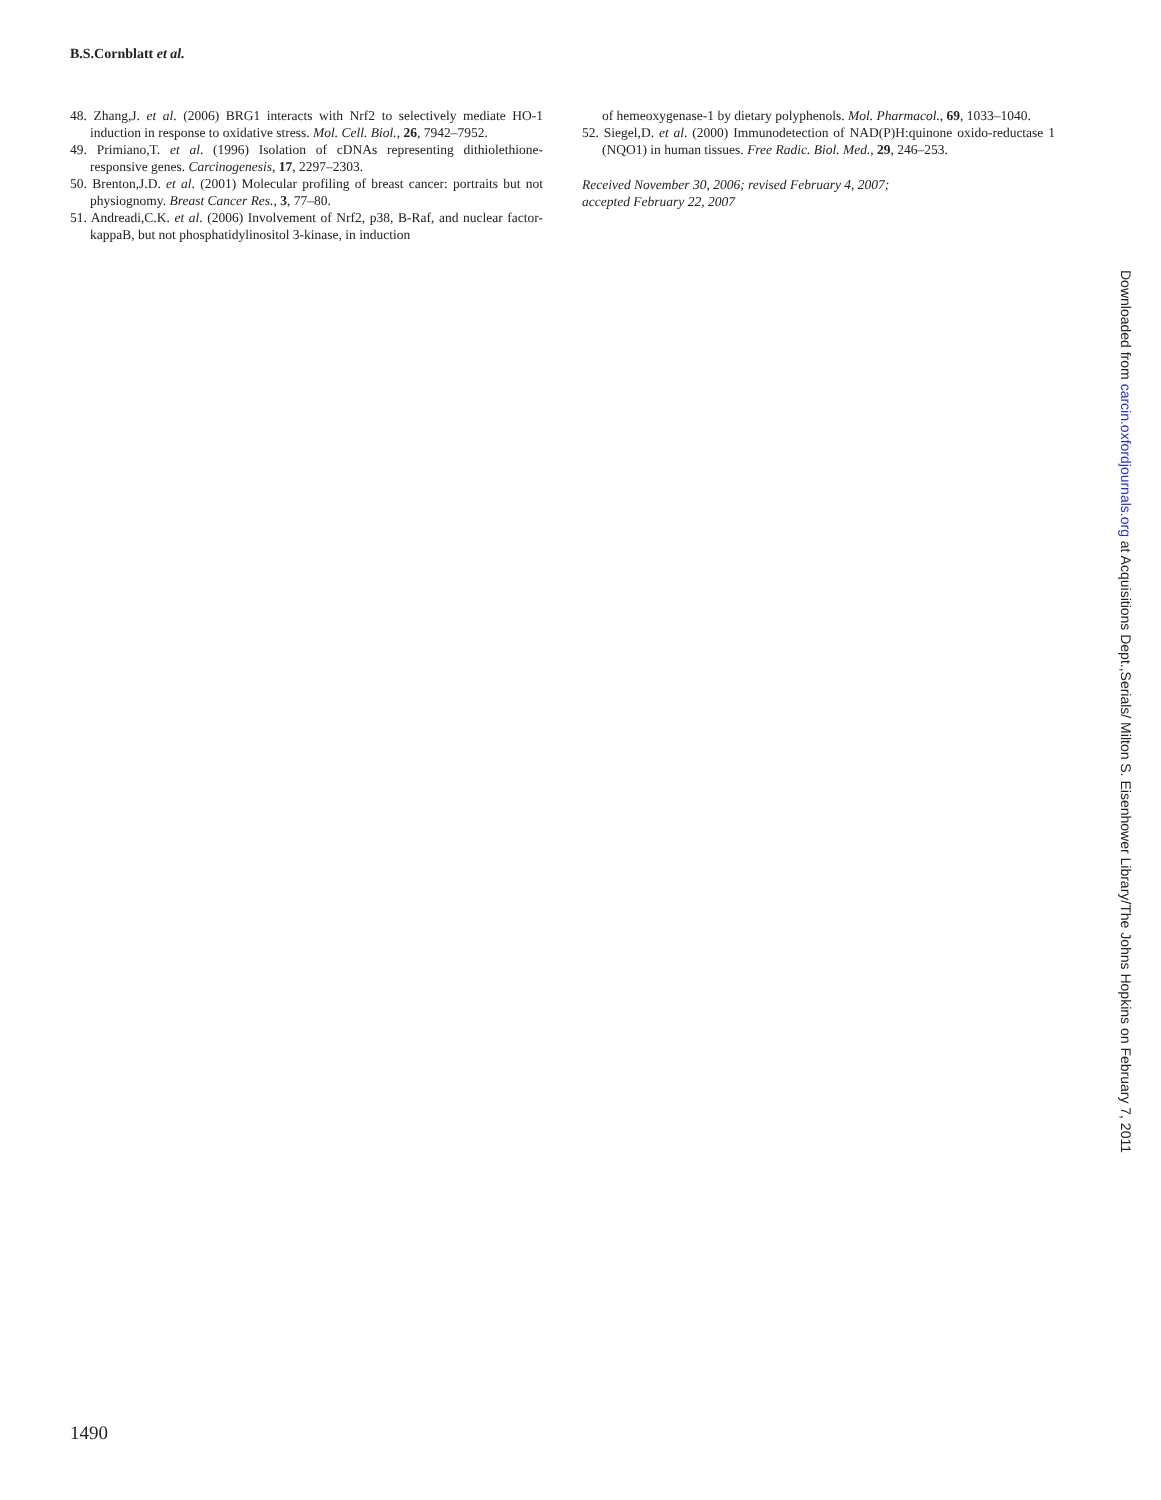B.S.Cornblatt et al.
48. Zhang,J. et al. (2006) BRG1 interacts with Nrf2 to selectively mediate HO-1 induction in response to oxidative stress. Mol. Cell. Biol., 26, 7942–7952.
49. Primiano,T. et al. (1996) Isolation of cDNAs representing dithiolethione-responsive genes. Carcinogenesis, 17, 2297–2303.
50. Brenton,J.D. et al. (2001) Molecular profiling of breast cancer: portraits but not physiognomy. Breast Cancer Res., 3, 77–80.
51. Andreadi,C.K. et al. (2006) Involvement of Nrf2, p38, B-Raf, and nuclear factor-kappaB, but not phosphatidylinositol 3-kinase, in induction
of hemeoxygenase-1 by dietary polyphenols. Mol. Pharmacol., 69, 1033–1040.
52. Siegel,D. et al. (2000) Immunodetection of NAD(P)H:quinone oxido-reductase 1 (NQO1) in human tissues. Free Radic. Biol. Med., 29, 246–253.
Received November 30, 2006; revised February 4, 2007;
accepted February 22, 2007
1490
Downloaded from carcin.oxfordjournals.org at Acquisitions Dept.,Serials/ Milton S. Eisenhower Library/The Johns Hopkins on February 7, 2011